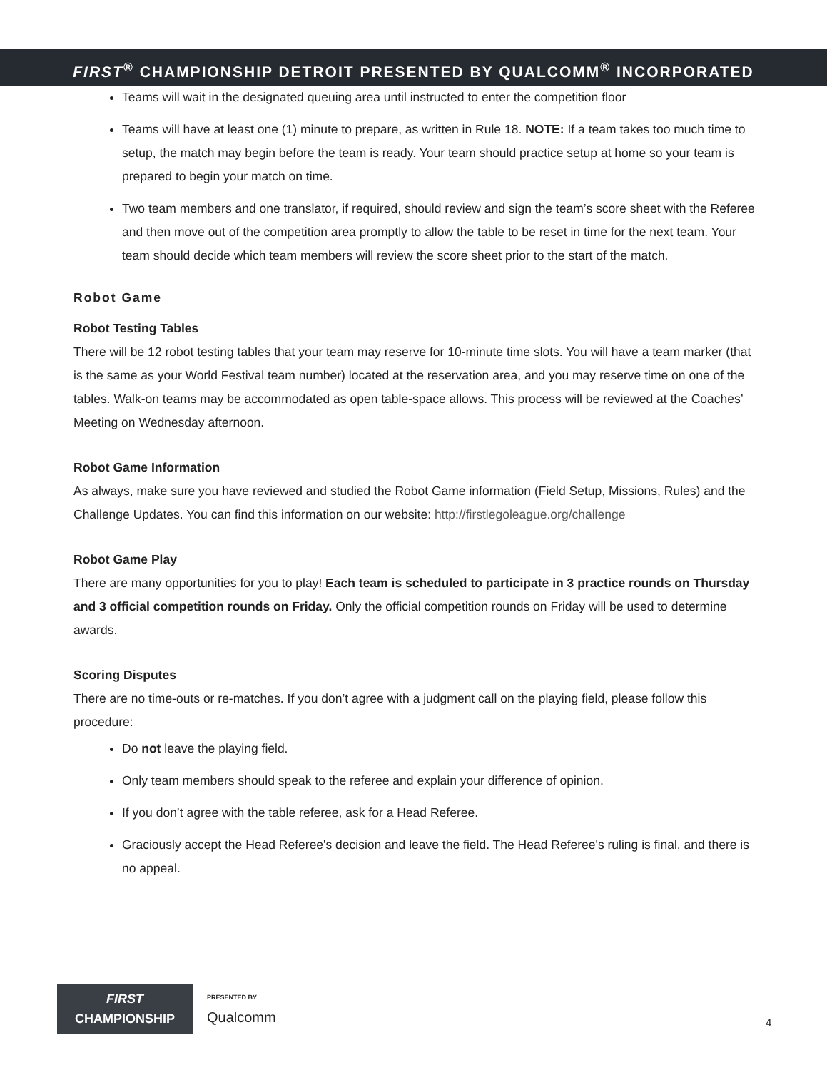FIRST<sup>®</sup> CHAMPIONSHIP DETROIT PRESENTED BY QUALCOMM<sup>®</sup> INCORPORATED
Teams will wait in the designated queuing area until instructed to enter the competition floor
Teams will have at least one (1) minute to prepare, as written in Rule 18. NOTE: If a team takes too much time to setup, the match may begin before the team is ready. Your team should practice setup at home so your team is prepared to begin your match on time.
Two team members and one translator, if required, should review and sign the team’s score sheet with the Referee and then move out of the competition area promptly to allow the table to be reset in time for the next team. Your team should decide which team members will review the score sheet prior to the start of the match.
Robot Game
Robot Testing Tables
There will be 12 robot testing tables that your team may reserve for 10-minute time slots. You will have a team marker (that is the same as your World Festival team number) located at the reservation area, and you may reserve time on one of the tables. Walk-on teams may be accommodated as open table-space allows. This process will be reviewed at the Coaches’ Meeting on Wednesday afternoon.
Robot Game Information
As always, make sure you have reviewed and studied the Robot Game information (Field Setup, Missions, Rules) and the Challenge Updates. You can find this information on our website: http://firstlegoleague.org/challenge
Robot Game Play
There are many opportunities for you to play! Each team is scheduled to participate in 3 practice rounds on Thursday and 3 official competition rounds on Friday. Only the official competition rounds on Friday will be used to determine awards.
Scoring Disputes
There are no time-outs or re-matches. If you don’t agree with a judgment call on the playing field, please follow this procedure:
Do not leave the playing field.
Only team members should speak to the referee and explain your difference of opinion.
If you don’t agree with the table referee, ask for a Head Referee.
Graciously accept the Head Referee's decision and leave the field. The Head Referee's ruling is final, and there is no appeal.
FIRST
CHAMPIONSHIP
PRESENTED BY
Qualcomm
4